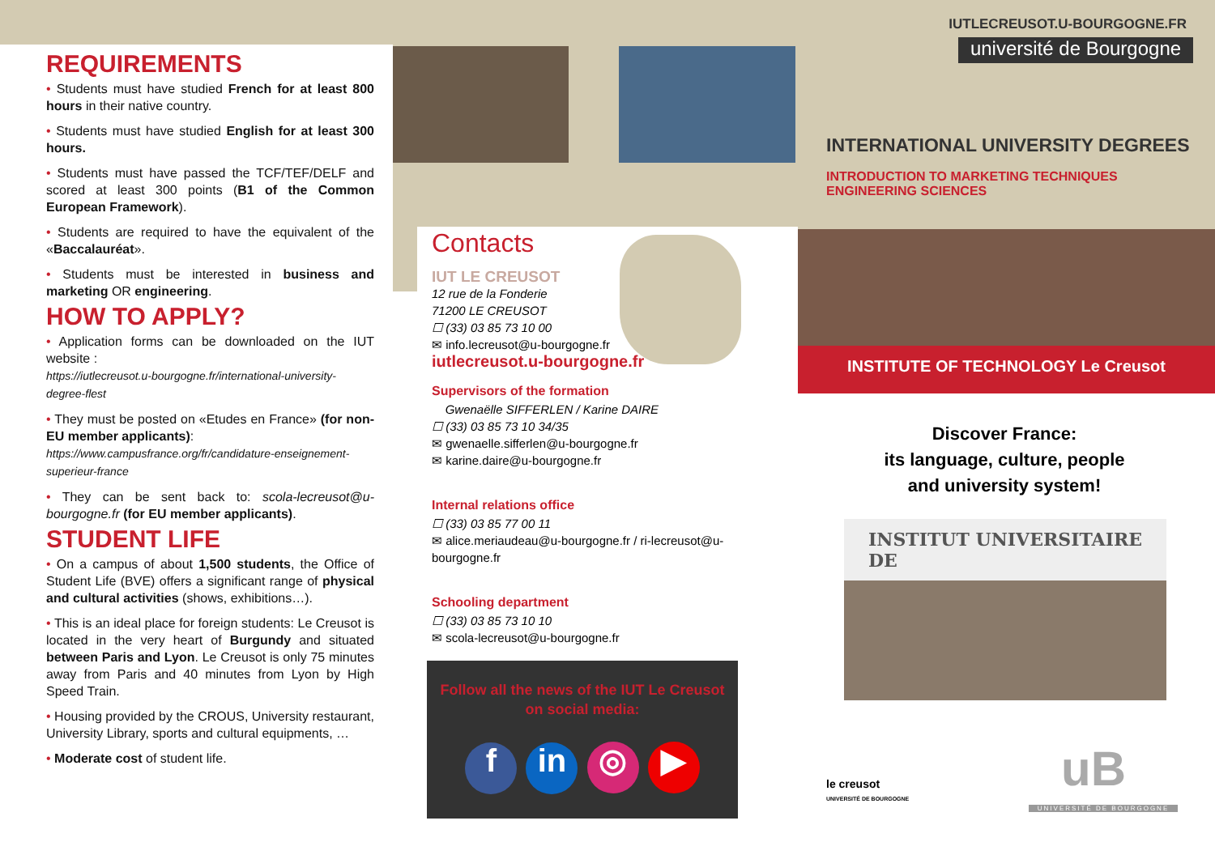IUTLECREUSOT.U-BOURGOGNE.FR
université de Bourgogne
REQUIREMENTS
• Students must have studied French for at least 800 hours in their native country.
• Students must have studied English for at least 300 hours.
• Students must have passed the TCF/TEF/DELF and scored at least 300 points (B1 of the Common European Framework).
• Students are required to have the equivalent of the «Baccalauréat».
• Students must be interested in business and marketing OR engineering.
HOW TO APPLY?
• Application forms can be downloaded on the IUT website :
https://iutlecreusot.u-bourgogne.fr/international-university-degree-flest
• They must be posted on «Etudes en France» (for non-EU member applicants):
https://www.campusfrance.org/fr/candidature-enseignement-superieur-france
• They can be sent back to: scola-lecreusot@u-bourgogne.fr (for EU member applicants).
STUDENT LIFE
• On a campus of about 1,500 students, the Office of Student Life (BVE) offers a significant range of physical and cultural activities (shows, exhibitions…).
• This is an ideal place for foreign students: Le Creusot is located in the very heart of Burgundy and situated between Paris and Lyon. Le Creusot is only 75 minutes away from Paris and 40 minutes from Lyon by High Speed Train.
• Housing provided by the CROUS, University restaurant, University Library, sports and cultural equipments, …
• Moderate cost of student life.
Contacts
IUT LE CREUSOT
12 rue de la Fonderie
71200 LE CREUSOT
☐ (33) 03 85 73 10 00
✉ info.lecreusot@u-bourgogne.fr
iutlecreusot.u-bourgogne.fr
Supervisors of the formation
Gwenaëlle SIFFERLEN / Karine DAIRE
☐ (33) 03 85 73 10 34/35
✉ gwenaelle.sifferlen@u-bourgogne.fr
✉ karine.daire@u-bourgogne.fr
Internal relations office
☐ (33) 03 85 77 00 11
✉ alice.meriaudeau@u-bourgogne.fr / ri-lecreusot@u-bourgogne.fr
Schooling department
☐ (33) 03 85 73 10 10
✉ scola-lecreusot@u-bourgogne.fr
Follow all the news of the IUT Le Creusot
on social media:
f in ◎ ▶
INTERNATIONAL UNIVERSITY DEGREES
INTRODUCTION TO MARKETING TECHNIQUES
ENGINEERING SCIENCES
INSTITUTE OF TECHNOLOGY Le Creusot
Discover France:
its language, culture, people
and university system!
INSTITUT UNIVERSITAIRE DE
le creusot
UNIVERSITÉ DE BOURGOGNE
uB
UNIVERSITÉ DE BOURGOGNE